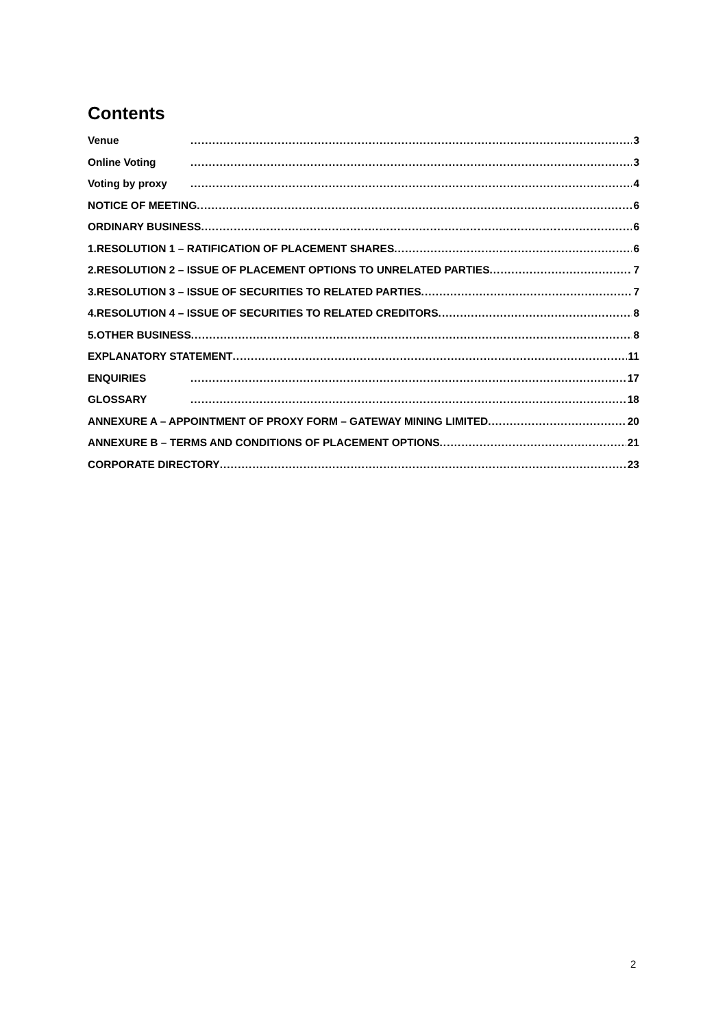Contents
Venue 3
Online Voting 3
Voting by proxy 4
NOTICE OF MEETING 6
ORDINARY BUSINESS 6
1.RESOLUTION 1 – RATIFICATION OF PLACEMENT SHARES 6
2.RESOLUTION 2 – ISSUE OF PLACEMENT OPTIONS TO UNRELATED PARTIES 7
3.RESOLUTION 3 – ISSUE OF SECURITIES TO RELATED PARTIES 7
4.RESOLUTION 4 – ISSUE OF SECURITIES TO RELATED CREDITORS 8
5.OTHER BUSINESS 8
EXPLANATORY STATEMENT 11
ENQUIRIES 17
GLOSSARY 18
ANNEXURE A – APPOINTMENT OF PROXY FORM – GATEWAY MINING LIMITED 20
ANNEXURE B – TERMS AND CONDITIONS OF PLACEMENT OPTIONS 21
CORPORATE DIRECTORY 23
2